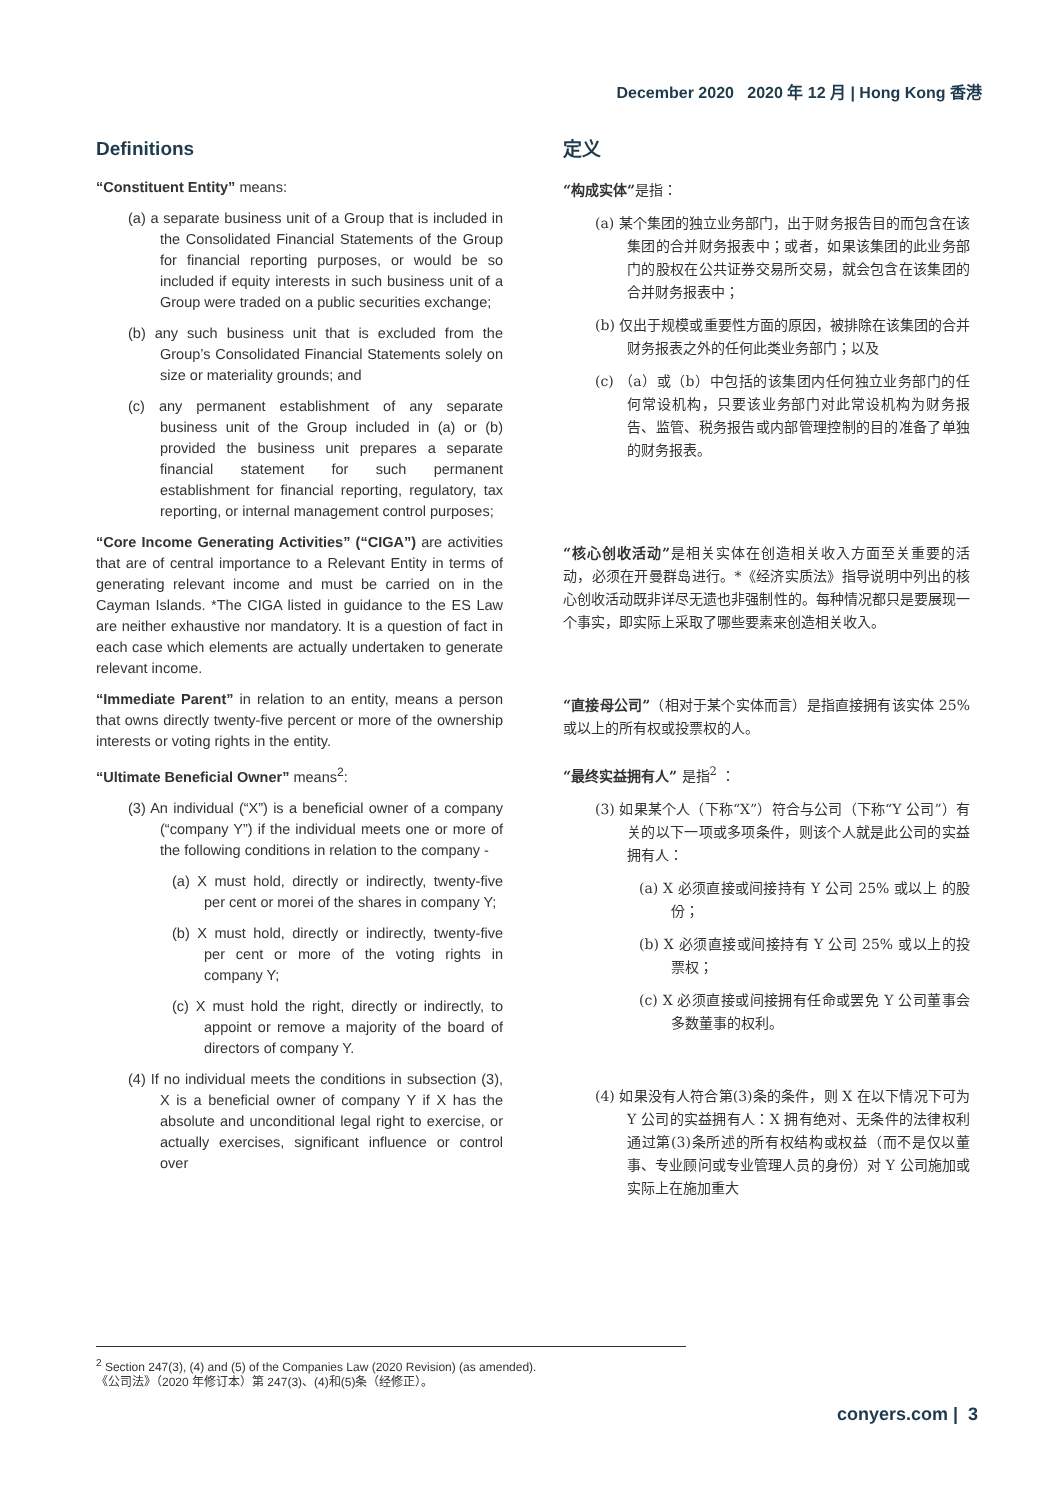December 2020 2020 年 12 月 | Hong Kong 香港
Definitions
“Constituent Entity” means:
(a) a separate business unit of a Group that is included in the Consolidated Financial Statements of the Group for financial reporting purposes, or would be so included if equity interests in such business unit of a Group were traded on a public securities exchange;
(b) any such business unit that is excluded from the Group’s Consolidated Financial Statements solely on size or materiality grounds; and
(c) any permanent establishment of any separate business unit of the Group included in (a) or (b) provided the business unit prepares a separate financial statement for such permanent establishment for financial reporting, regulatory, tax reporting, or internal management control purposes;
“Core Income Generating Activities” (“CIGA”) are activities that are of central importance to a Relevant Entity in terms of generating relevant income and must be carried on in the Cayman Islands. *The CIGA listed in guidance to the ES Law are neither exhaustive nor mandatory. It is a question of fact in each case which elements are actually undertaken to generate relevant income.
“Immediate Parent” in relation to an entity, means a person that owns directly twenty-five percent or more of the ownership interests or voting rights in the entity.
“Ultimate Beneficial Owner” means<sup>2</sup>:
(3) An individual (“X”) is a beneficial owner of a company (“company Y”) if the individual meets one or more of the following conditions in relation to the company -
(a) X must hold, directly or indirectly, twenty-five per cent or morei of the shares in company Y;
(b) X must hold, directly or indirectly, twenty-five per cent or more of the voting rights in company Y;
(c) X must hold the right, directly or indirectly, to appoint or remove a majority of the board of directors of company Y.
(4) If no individual meets the conditions in subsection (3), X is a beneficial owner of company Y if X has the absolute and unconditional legal right to exercise, or actually exercises, significant influence or control over
定义
“构成实体”是指：
(a) 某个集团的独立业务部门，出于财务报告目的而包含在该集团的合并财务报表中；或者，如果该集团的此业务部门的股权在公共证券交易所交易，就会包含在该集团的合并财务报表中；
(b) 仅出于规模或重要性方面的原因，被排除在该集团的合并财务报表之外的任何此类业务部门；以及
(c) （a）或（b）中包括的该集团内任何独立业务部门的任何常设机构，只要该业务部门对此常设机构为财务报告、监管、税务报告或内部管理控制的目的准备了单独的财务报表。
“核心创收活动”是相关实体在创造相关收入方面至关重要的活动，必须在开曼群岛进行。*《经济实质法》指导说明中列出的核心创收活动既非详尽无遗也非强制性的。每种情况都只是要展现一个事实，即实际上采取了哪些要素来创造相关收入。
“直接母公司”（相对于某个实体而言）是指直接拥有该实体 25% 或以上的所有权或投票权的人。
“最终实益拥有人” 是指<sup>2</sup> ：
(3) 如果某个人（下称“X”）符合与公司（下称“Y 公司”）有关的以下一项或多项条件，则该个人就是此公司的实益拥有人：
(a) X 必须直接或间接持有 Y 公司 25% 或以上 的股份；
(b) X 必须直接或间接持有 Y 公司 25% 或以上的投票权；
(c) X 必须直接或间接拥有任命或罢免 Y 公司董事会多数董事的权利。
(4) 如果没有人符合第(3)条的条件，则 X 在以下情况下可为 Y 公司的实益拥有人：X 拥有绝对、无条件的法律权利通过第(3)条所述的所有权结构或权益（而不是仅以董事、专业顾问或专业管理人员的身份）对 Y 公司施加或实际上在施加重大
<sup>2</sup> Section 247(3), (4) and (5) of the Companies Law (2020 Revision) (as amended).
《公司法》（2020 年修订本）第 247(3)、(4)和(5)条（经修正）。
conyers.com | 3